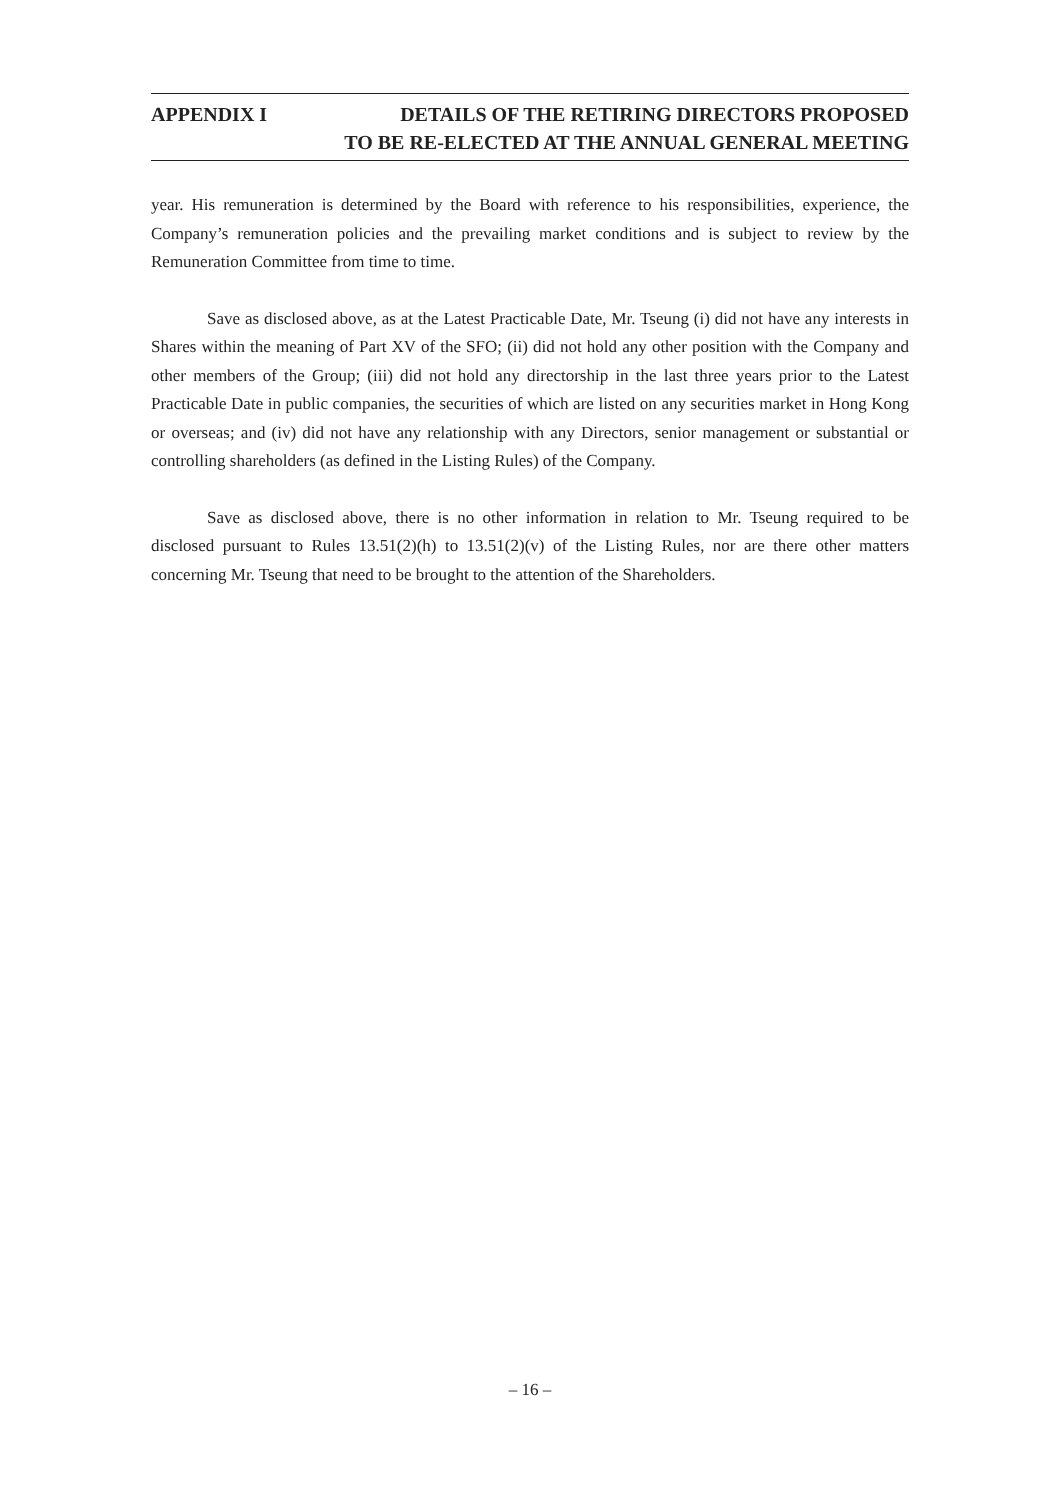APPENDIX I DETAILS OF THE RETIRING DIRECTORS PROPOSED
TO BE RE-ELECTED AT THE ANNUAL GENERAL MEETING
year. His remuneration is determined by the Board with reference to his responsibilities, experience, the Company’s remuneration policies and the prevailing market conditions and is subject to review by the Remuneration Committee from time to time.
Save as disclosed above, as at the Latest Practicable Date, Mr. Tseung (i) did not have any interests in Shares within the meaning of Part XV of the SFO; (ii) did not hold any other position with the Company and other members of the Group; (iii) did not hold any directorship in the last three years prior to the Latest Practicable Date in public companies, the securities of which are listed on any securities market in Hong Kong or overseas; and (iv) did not have any relationship with any Directors, senior management or substantial or controlling shareholders (as defined in the Listing Rules) of the Company.
Save as disclosed above, there is no other information in relation to Mr. Tseung required to be disclosed pursuant to Rules 13.51(2)(h) to 13.51(2)(v) of the Listing Rules, nor are there other matters concerning Mr. Tseung that need to be brought to the attention of the Shareholders.
– 16 –